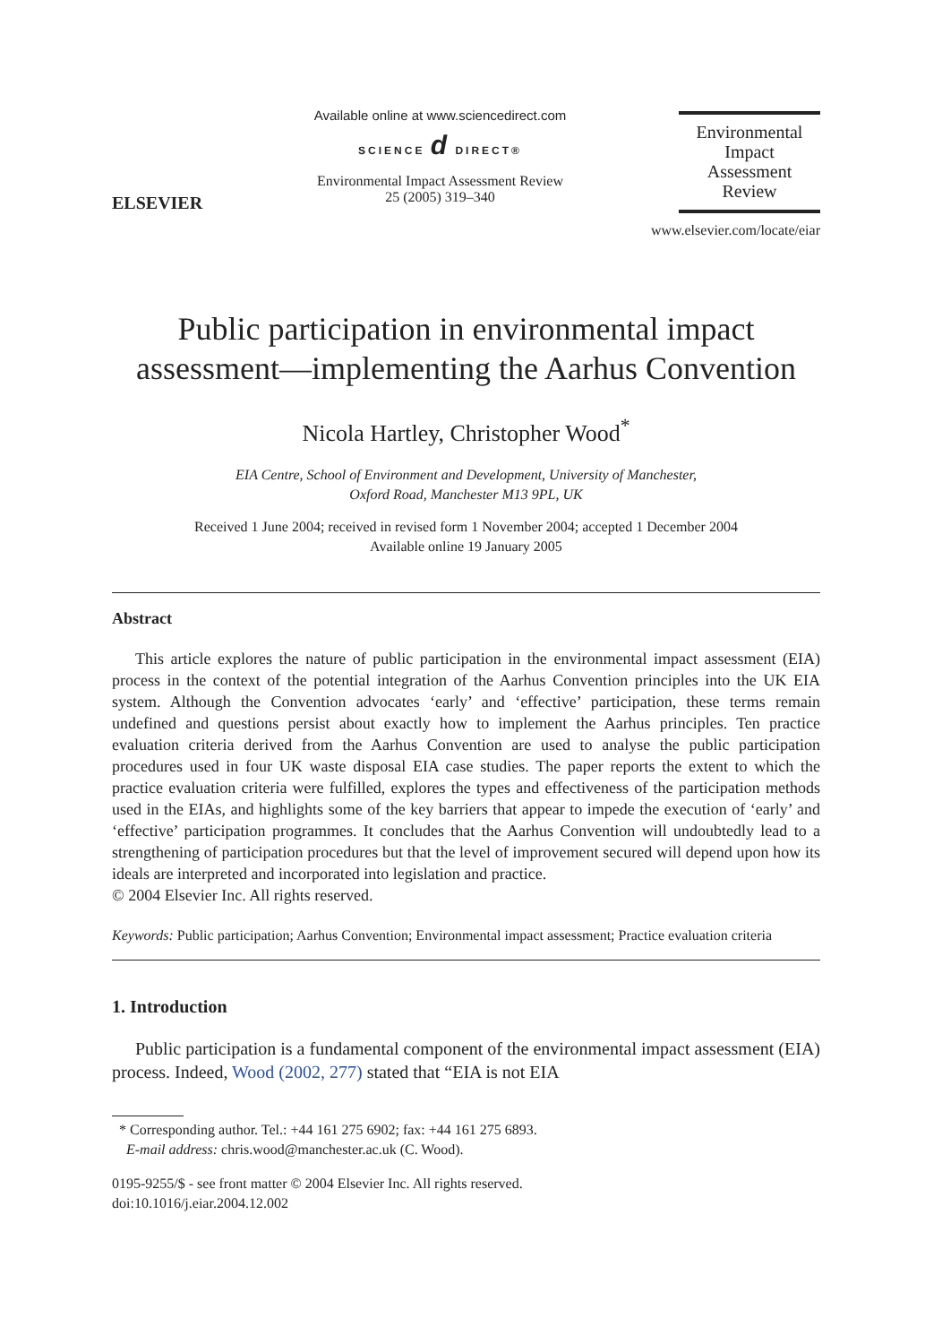ELSEVIER
Available online at www.sciencedirect.com
SCIENCE d DIRECT®
Environmental Impact Assessment Review
25 (2005) 319–340
Environmental
Impact
Assessment
Review
www.elsevier.com/locate/eiar
Public participation in environmental impact assessment—implementing the Aarhus Convention
Nicola Hartley, Christopher Wood<sup>*</sup>
EIA Centre, School of Environment and Development, University of Manchester,
Oxford Road, Manchester M13 9PL, UK
Received 1 June 2004; received in revised form 1 November 2004; accepted 1 December 2004
Available online 19 January 2005
Abstract
This article explores the nature of public participation in the environmental impact assessment (EIA) process in the context of the potential integration of the Aarhus Convention principles into the UK EIA system. Although the Convention advocates ‘early’ and ‘effective’ participation, these terms remain undefined and questions persist about exactly how to implement the Aarhus principles. Ten practice evaluation criteria derived from the Aarhus Convention are used to analyse the public participation procedures used in four UK waste disposal EIA case studies. The paper reports the extent to which the practice evaluation criteria were fulfilled, explores the types and effectiveness of the participation methods used in the EIAs, and highlights some of the key barriers that appear to impede the execution of ‘early’ and ‘effective’ participation programmes. It concludes that the Aarhus Convention will undoubtedly lead to a strengthening of participation procedures but that the level of improvement secured will depend upon how its ideals are interpreted and incorporated into legislation and practice.
© 2004 Elsevier Inc. All rights reserved.
Keywords: Public participation; Aarhus Convention; Environmental impact assessment; Practice evaluation criteria
1. Introduction
Public participation is a fundamental component of the environmental impact assessment (EIA) process. Indeed, Wood (2002, 277) stated that “EIA is not EIA
* Corresponding author. Tel.: +44 161 275 6902; fax: +44 161 275 6893.
E-mail address: chris.wood@manchester.ac.uk (C. Wood).
0195-9255/$ - see front matter © 2004 Elsevier Inc. All rights reserved.
doi:10.1016/j.eiar.2004.12.002